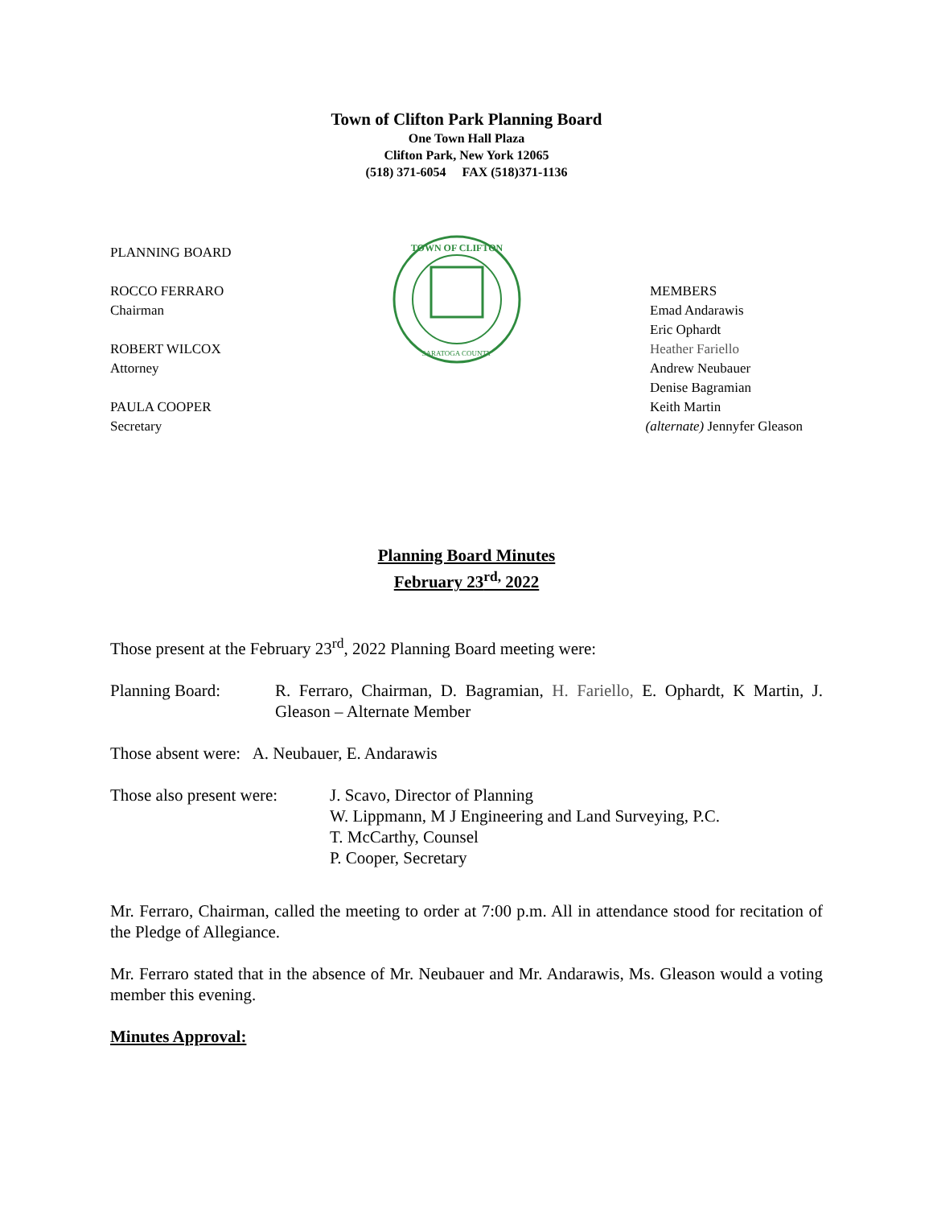Town of Clifton Park Planning Board
One Town Hall Plaza
Clifton Park, New York 12065
(518) 371-6054 FAX (518)371-1136
PLANNING BOARD
ROCCO FERRARO
Chairman
ROBERT WILCOX
Attorney
PAULA COOPER
Secretary
TOWN OF CLIFTON
SARATOGA COUNTY
MEMBERS
Emad Andarawis
Eric Ophardt
Heather Fariello
Andrew Neubauer
Denise Bagramian
Keith Martin
(alternate) Jennyfer Gleason
Planning Board Minutes
February 23<sup>rd,</sup> 2022
Those present at the February 23<sup>rd</sup>, 2022 Planning Board meeting were:
Planning Board: R. Ferraro, Chairman, D. Bagramian, H. Fariello, E. Ophardt, K Martin, J. Gleason – Alternate Member
Those absent were: A. Neubauer, E. Andarawis
Those also present were:
J. Scavo, Director of Planning
W. Lippmann, M J Engineering and Land Surveying, P.C.
T. McCarthy, Counsel
P. Cooper, Secretary
Mr. Ferraro, Chairman, called the meeting to order at 7:00 p.m. All in attendance stood for recitation of the Pledge of Allegiance.
Mr. Ferraro stated that in the absence of Mr. Neubauer and Mr. Andarawis, Ms. Gleason would a voting member this evening.
Minutes Approval: